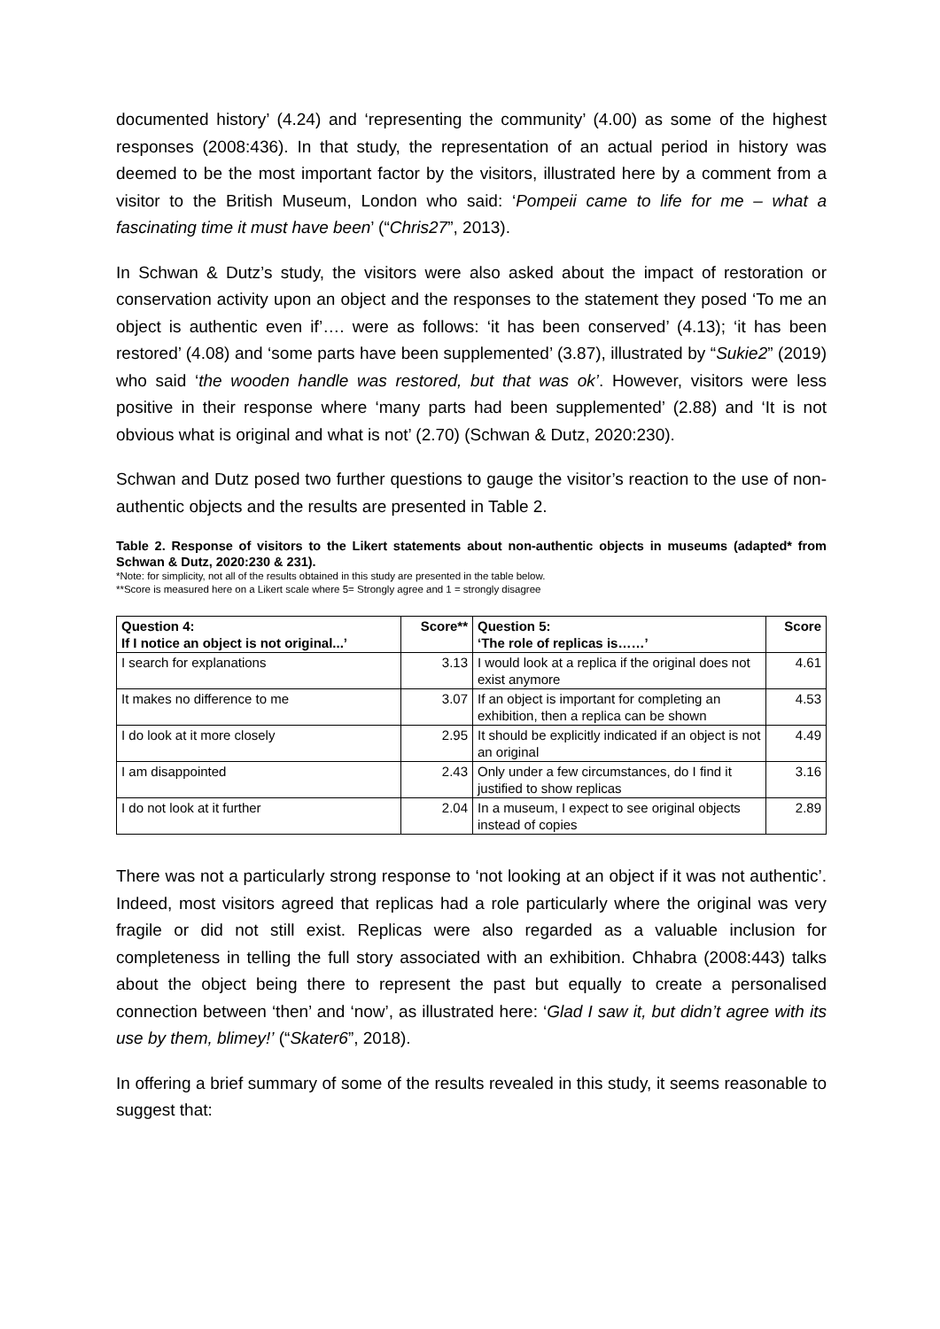documented history’ (4.24) and ‘representing the community’ (4.00) as some of the highest responses (2008:436). In that study, the representation of an actual period in history was deemed to be the most important factor by the visitors, illustrated here by a comment from a visitor to the British Museum, London who said: ‘Pompeii came to life for me – what a fascinating time it must have been’ (“Chris27”, 2013).
In Schwan & Dutz’s study, the visitors were also asked about the impact of restoration or conservation activity upon an object and the responses to the statement they posed ‘To me an object is authentic even if’…. were as follows: ‘it has been conserved’ (4.13); ‘it has been restored’ (4.08) and ‘some parts have been supplemented’ (3.87), illustrated by “Sukie2” (2019) who said ‘the wooden handle was restored, but that was ok’. However, visitors were less positive in their response where ‘many parts had been supplemented’ (2.88) and ‘It is not obvious what is original and what is not’ (2.70) (Schwan & Dutz, 2020:230).
Schwan and Dutz posed two further questions to gauge the visitor’s reaction to the use of non-authentic objects and the results are presented in Table 2.
Table 2. Response of visitors to the Likert statements about non-authentic objects in museums (adapted* from Schwan & Dutz, 2020:230 & 231).
*Note: for simplicity, not all of the results obtained in this study are presented in the table below.
**Score is measured here on a Likert scale where 5= Strongly agree and 1 = strongly disagree
| Question 4: If I notice an object is not original...’ | Score** | Question 5: ‘The role of replicas is……’ | Score |
| --- | --- | --- | --- |
| I search for explanations | 3.13 | I would look at a replica if the original does not exist anymore | 4.61 |
| It makes no difference to me | 3.07 | If an object is important for completing an exhibition, then a replica can be shown | 4.53 |
| I do look at it more closely | 2.95 | It should be explicitly indicated if an object is not an original | 4.49 |
| I am disappointed | 2.43 | Only under a few circumstances, do I find it justified to show replicas | 3.16 |
| I do not look at it further | 2.04 | In a museum, I expect to see original objects instead of copies | 2.89 |
There was not a particularly strong response to ‘not looking at an object if it was not authentic’. Indeed, most visitors agreed that replicas had a role particularly where the original was very fragile or did not still exist. Replicas were also regarded as a valuable inclusion for completeness in telling the full story associated with an exhibition. Chhabra (2008:443) talks about the object being there to represent the past but equally to create a personalised connection between ‘then’ and ‘now’, as illustrated here: ‘Glad I saw it, but didn’t agree with its use by them, blimey!’ (“Skater6”, 2018).
In offering a brief summary of some of the results revealed in this study, it seems reasonable to suggest that: